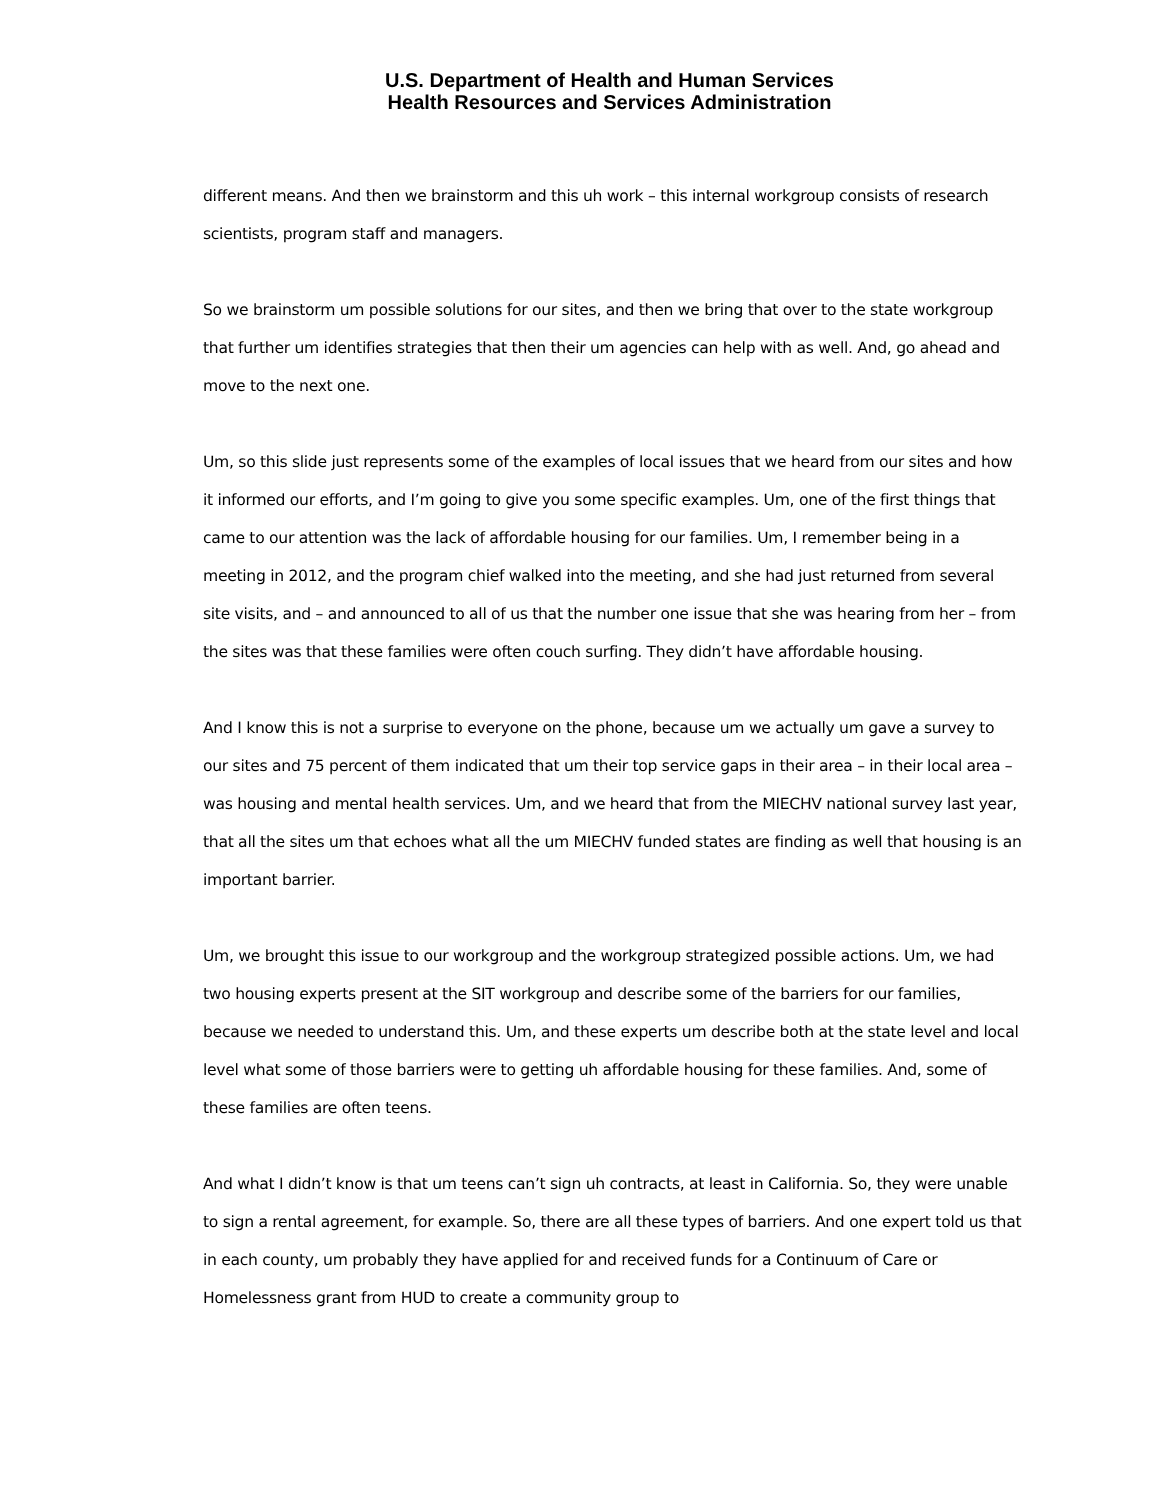U.S. Department of Health and Human Services
Health Resources and Services Administration
different means. And then we brainstorm and this uh work – this internal workgroup consists of research scientists, program staff and managers.
So we brainstorm um possible solutions for our sites, and then we bring that over to the state workgroup that further um identifies strategies that then their um agencies can help with as well. And, go ahead and move to the next one.
Um, so this slide just represents some of the examples of local issues that we heard from our sites and how it informed our efforts, and I’m going to give you some specific examples. Um, one of the first things that came to our attention was the lack of affordable housing for our families. Um, I remember being in a meeting in 2012, and the program chief walked into the meeting, and she had just returned from several site visits, and – and announced to all of us that the number one issue that she was hearing from her – from the sites was that these families were often couch surfing. They didn’t have affordable housing.
And I know this is not a surprise to everyone on the phone, because um we actually um gave a survey to our sites and 75 percent of them indicated that um their top service gaps in their area – in their local area – was housing and mental health services. Um, and we heard that from the MIECHV national survey last year, that all the sites um that echoes what all the um MIECHV funded states are finding as well that housing is an important barrier.
Um, we brought this issue to our workgroup and the workgroup strategized possible actions. Um, we had two housing experts present at the SIT workgroup and describe some of the barriers for our families, because we needed to understand this. Um, and these experts um describe both at the state level and local level what some of those barriers were to getting uh affordable housing for these families. And, some of these families are often teens.
And what I didn’t know is that um teens can’t sign uh contracts, at least in California. So, they were unable to sign a rental agreement, for example. So, there are all these types of barriers. And one expert told us that in each county, um probably they have applied for and received funds for a Continuum of Care or Homelessness grant from HUD to create a community group to